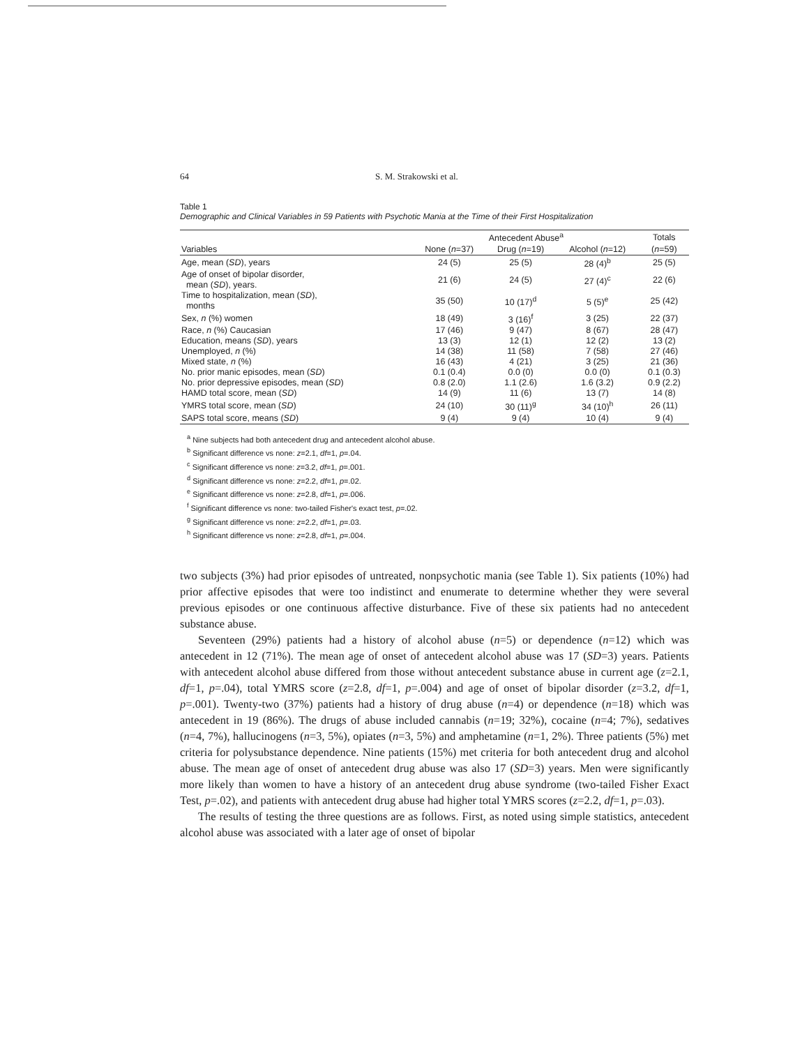64 S. M. Strakowski et al.
Table 1
Demographic and Clinical Variables in 59 Patients with Psychotic Mania at the Time of their First Hospitalization
| | Antecedent Abuse<sup>a</sup> | | | Totals |
| --- | --- | --- | --- | --- |
| Variables | None ( n =37) | Drug ( n =19) | Alcohol ( n =12) | ( n =59) |
| Age, mean ( SD ), years | 24 (5) | 25 (5) | 28 (4)<sup>b</sup> | 25 (5) |
| Age of onset of bipolar disorder, mean ( SD ), years. | 21 (6) | 24 (5) | 27 (4)<sup>c</sup> | 22 (6) |
| Time to hospitalization, mean ( SD ), months | 35 (50) | 10 (17)<sup>d</sup> | 5 (5)<sup>e</sup> | 25 (42) |
| Sex, n (%) women | 18 (49) | 3 (16)<sup>f</sup> | 3 (25) | 22 (37) |
| Race, n (%) Caucasian | 17 (46) | 9 (47) | 8 (67) | 28 (47) |
| Education, means ( SD ), years | 13 (3) | 12 (1) | 12 (2) | 13 (2) |
| Unemployed, n (%) | 14 (38) | 11 (58) | 7 (58) | 27 (46) |
| Mixed state, n (%) | 16 (43) | 4 (21) | 3 (25) | 21 (36) |
| No. prior manic episodes, mean ( SD ) | 0.1 (0.4) | 0.0 (0) | 0.0 (0) | 0.1 (0.3) |
| No. prior depressive episodes, mean ( SD ) | 0.8 (2.0) | 1.1 (2.6) | 1.6 (3.2) | 0.9 (2.2) |
| HAMD total score, mean ( SD ) | 14 (9) | 11 (6) | 13 (7) | 14 (8) |
| YMRS total score, mean ( SD ) | 24 (10) | 30 (11)<sup>g</sup> | 34 (10)<sup>h</sup> | 26 (11) |
| SAPS total score, means ( SD ) | 9 (4) | 9 (4) | 10 (4) | 9 (4) |
<sup>a</sup> Nine subjects had both antecedent drug and antecedent alcohol abuse.
<sup>b</sup> Significant difference vs none: z=2.1, df=1, p=.04.
<sup>c</sup> Significant difference vs none: z=3.2, df=1, p=.001.
<sup>d</sup> Significant difference vs none: z=2.2, df=1, p=.02.
<sup>e</sup> Significant difference vs none: z=2.8, df=1, p=.006.
<sup>f</sup> Significant difference vs none: two-tailed Fisher's exact test, p=.02.
<sup>g</sup> Significant difference vs none: z=2.2, df=1, p=.03.
<sup>h</sup> Significant difference vs none: z=2.8, df=1, p=.004.
two subjects (3%) had prior episodes of untreated, nonpsychotic mania (see Table 1). Six patients (10%) had prior affective episodes that were too indistinct and enumerate to determine whether they were several previous episodes or one continuous affective disturbance. Five of these six patients had no antecedent substance abuse.
Seventeen (29%) patients had a history of alcohol abuse (n=5) or dependence (n=12) which was antecedent in 12 (71%). The mean age of onset of antecedent alcohol abuse was 17 (SD=3) years. Patients with antecedent alcohol abuse differed from those without antecedent substance abuse in current age (z=2.1, df=1, p=.04), total YMRS score (z=2.8, df=1, p=.004) and age of onset of bipolar disorder (z=3.2, df=1, p=.001). Twenty-two (37%) patients had a history of drug abuse (n=4) or dependence (n=18) which was antecedent in 19 (86%). The drugs of abuse included cannabis (n=19; 32%), cocaine (n=4; 7%), sedatives (n=4, 7%), hallucinogens (n=3, 5%), opiates (n=3, 5%) and amphetamine (n=1, 2%). Three patients (5%) met criteria for polysubstance dependence. Nine patients (15%) met criteria for both antecedent drug and alcohol abuse. The mean age of onset of antecedent drug abuse was also 17 (SD=3) years. Men were significantly more likely than women to have a history of an antecedent drug abuse syndrome (two-tailed Fisher Exact Test, p=.02), and patients with antecedent drug abuse had higher total YMRS scores (z=2.2, df=1, p=.03).
The results of testing the three questions are as follows. First, as noted using simple statistics, antecedent alcohol abuse was associated with a later age of onset of bipolar